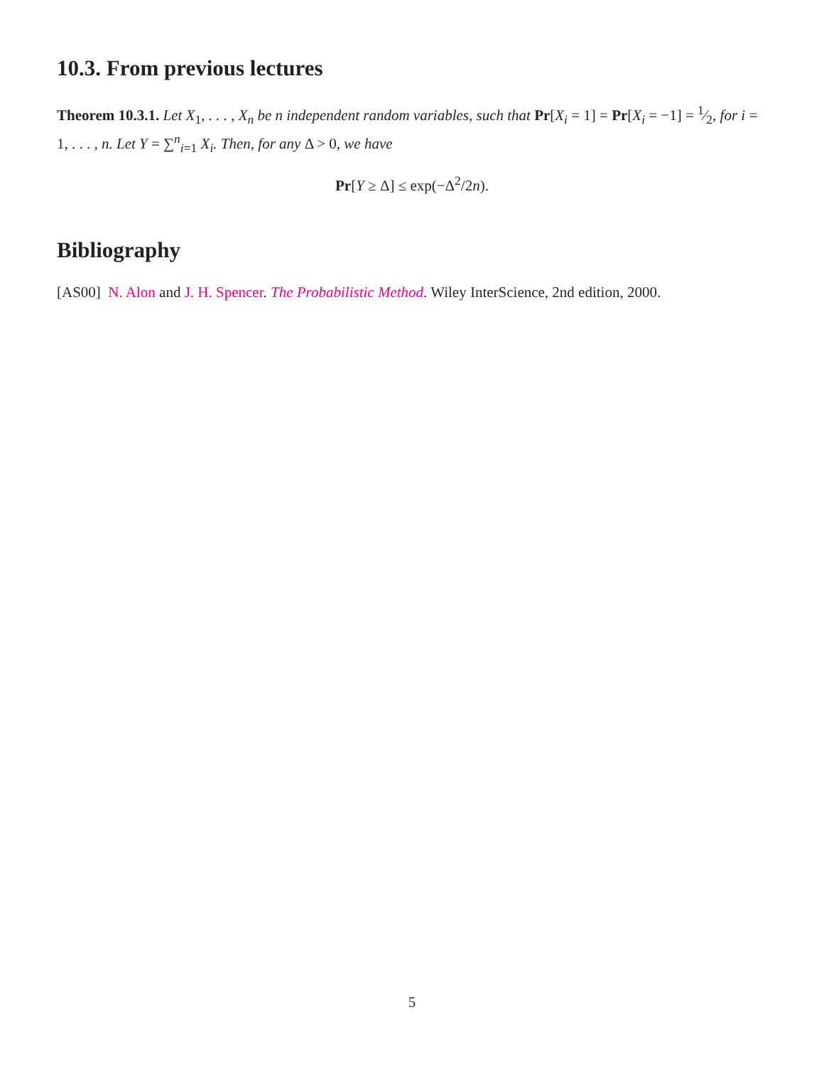10.3. From previous lectures
Theorem 10.3.1. Let X<sub>1</sub>, . . . , X<sub>n</sub> be n independent random variables, such that Pr[X<sub>i</sub> = 1] = Pr[X<sub>i</sub> = −1] = 1⁄2, for i = 1, . . . , n. Let Y = ∑<sup>n</sup><sub>i=1</sub> X<sub>i</sub>. Then, for any Δ > 0, we have
Pr[Y ≥ Δ] ≤ exp(−Δ<sup>2</sup>/2n).
Bibliography
[AS00] N. Alon and J. H. Spencer. The Probabilistic Method. Wiley InterScience, 2nd edition, 2000.
5